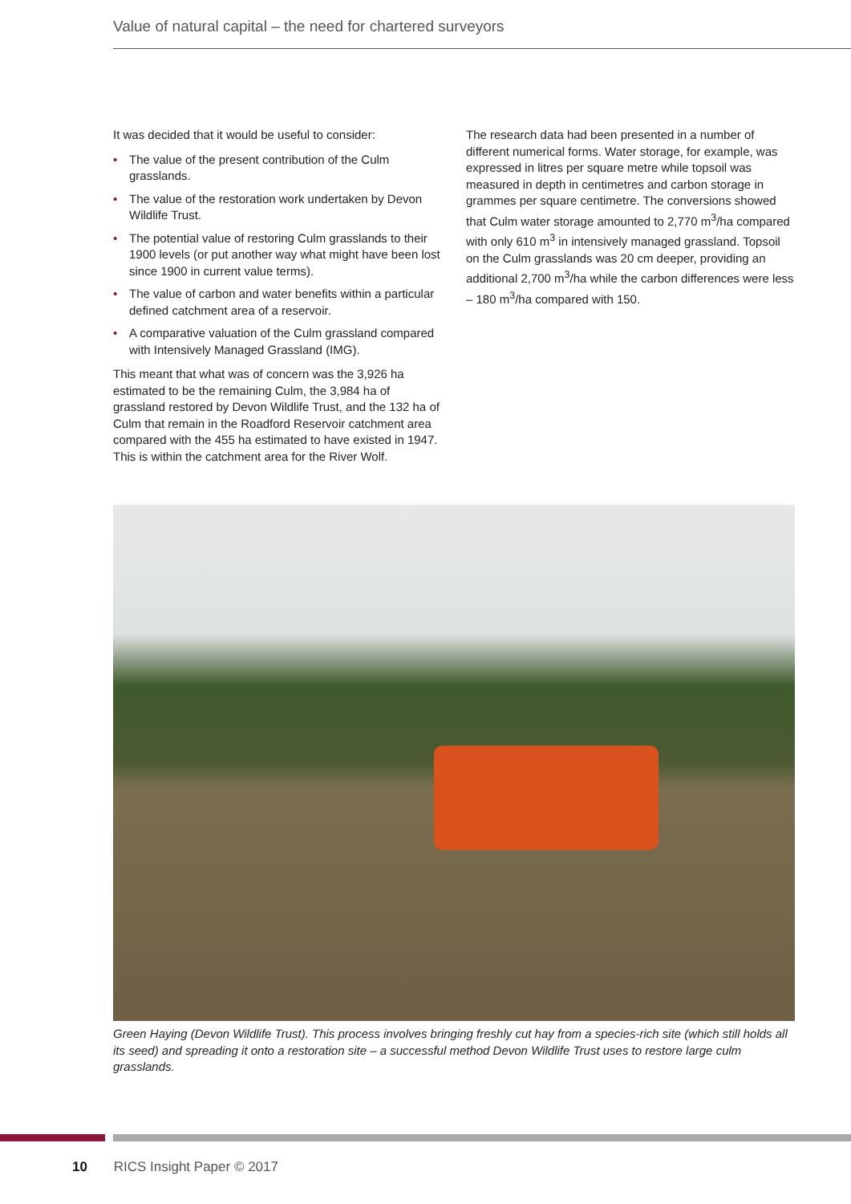Value of natural capital – the need for chartered surveyors
It was decided that it would be useful to consider:
• The value of the present contribution of the Culm grasslands.
• The value of the restoration work undertaken by Devon Wildlife Trust.
• The potential value of restoring Culm grasslands to their 1900 levels (or put another way what might have been lost since 1900 in current value terms).
• The value of carbon and water benefits within a particular defined catchment area of a reservoir.
• A comparative valuation of the Culm grassland compared with Intensively Managed Grassland (IMG).
This meant that what was of concern was the 3,926 ha estimated to be the remaining Culm, the 3,984 ha of grassland restored by Devon Wildlife Trust, and the 132 ha of Culm that remain in the Roadford Reservoir catchment area compared with the 455 ha estimated to have existed in 1947. This is within the catchment area for the River Wolf.
The research data had been presented in a number of different numerical forms. Water storage, for example, was expressed in litres per square metre while topsoil was measured in depth in centimetres and carbon storage in grammes per square centimetre. The conversions showed that Culm water storage amounted to 2,770 m<sup>3</sup>/ha compared with only 610 m<sup>3</sup> in intensively managed grassland. Topsoil on the Culm grasslands was 20 cm deeper, providing an additional 2,700 m<sup>3</sup>/ha while the carbon differences were less – 180 m<sup>3</sup>/ha compared with 150.
Green Haying (Devon Wildlife Trust). This process involves bringing freshly cut hay from a species-rich site (which still holds all its seed) and spreading it onto a restoration site – a successful method Devon Wildlife Trust uses to restore large culm grasslands.
10 RICS Insight Paper © 2017